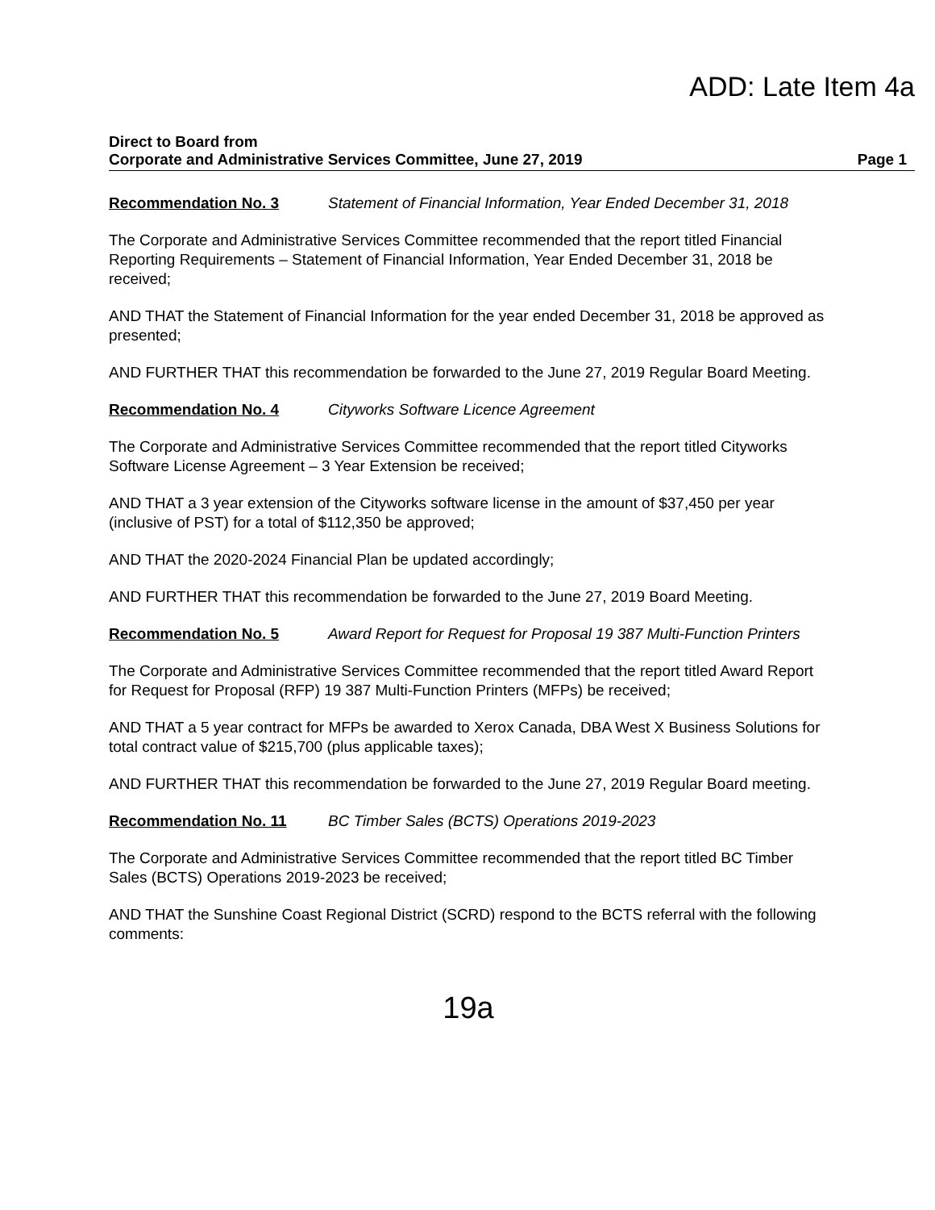ADD: Late Item 4a
Direct to Board from
Corporate and Administrative Services Committee, June 27, 2019 Page 1
Recommendation No. 3 Statement of Financial Information, Year Ended December 31, 2018
The Corporate and Administrative Services Committee recommended that the report titled Financial Reporting Requirements – Statement of Financial Information, Year Ended December 31, 2018 be received;
AND THAT the Statement of Financial Information for the year ended December 31, 2018 be approved as presented;
AND FURTHER THAT this recommendation be forwarded to the June 27, 2019 Regular Board Meeting.
Recommendation No. 4 Cityworks Software Licence Agreement
The Corporate and Administrative Services Committee recommended that the report titled Cityworks Software License Agreement – 3 Year Extension be received;
AND THAT a 3 year extension of the Cityworks software license in the amount of $37,450 per year (inclusive of PST) for a total of $112,350 be approved;
AND THAT the 2020-2024 Financial Plan be updated accordingly;
AND FURTHER THAT this recommendation be forwarded to the June 27, 2019 Board Meeting.
Recommendation No. 5 Award Report for Request for Proposal 19 387 Multi-Function Printers
The Corporate and Administrative Services Committee recommended that the report titled Award Report for Request for Proposal (RFP) 19 387 Multi-Function Printers (MFPs) be received;
AND THAT a 5 year contract for MFPs be awarded to Xerox Canada, DBA West X Business Solutions for total contract value of $215,700 (plus applicable taxes);
AND FURTHER THAT this recommendation be forwarded to the June 27, 2019 Regular Board meeting.
Recommendation No. 11 BC Timber Sales (BCTS) Operations 2019-2023
The Corporate and Administrative Services Committee recommended that the report titled BC Timber Sales (BCTS) Operations 2019-2023 be received;
AND THAT the Sunshine Coast Regional District (SCRD) respond to the BCTS referral with the following comments:
19a